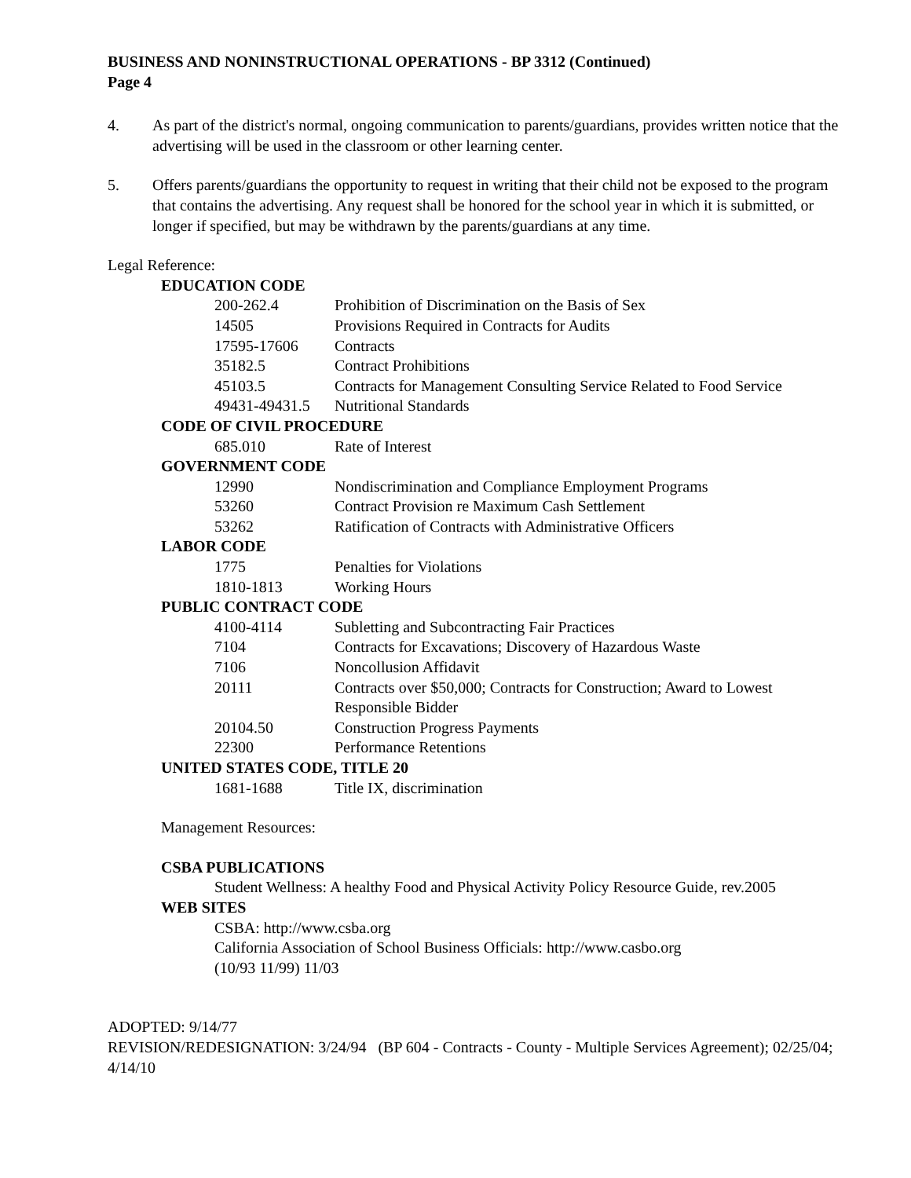BUSINESS AND NONINSTRUCTIONAL OPERATIONS - BP 3312 (Continued)
Page 4
4. As part of the district's normal, ongoing communication to parents/guardians, provides written notice that the advertising will be used in the classroom or other learning center.
5. Offers parents/guardians the opportunity to request in writing that their child not be exposed to the program that contains the advertising. Any request shall be honored for the school year in which it is submitted, or longer if specified, but may be withdrawn by the parents/guardians at any time.
Legal Reference:
EDUCATION CODE
200-262.4 Prohibition of Discrimination on the Basis of Sex
14505 Provisions Required in Contracts for Audits
17595-17606 Contracts
35182.5 Contract Prohibitions
45103.5 Contracts for Management Consulting Service Related to Food Service
49431-49431.5
Nutritional Standards
CODE OF CIVIL PROCEDURE
685.010 Rate of Interest
GOVERNMENT CODE
12990 Nondiscrimination and Compliance Employment Programs
53260 Contract Provision re Maximum Cash Settlement
53262 Ratification of Contracts with Administrative Officers
LABOR CODE
1775 Penalties for Violations
1810-1813 Working Hours
PUBLIC CONTRACT CODE
4100-4114 Subletting and Subcontracting Fair Practices
7104 Contracts for Excavations; Discovery of Hazardous Waste
7106 Noncollusion Affidavit
20111 Contracts over $50,000; Contracts for Construction; Award to Lowest Responsible Bidder
20104.50 Construction Progress Payments
22300 Performance Retentions
UNITED STATES CODE, TITLE 20
1681-1688 Title IX, discrimination
Management Resources:
CSBA PUBLICATIONS
Student Wellness: A healthy Food and Physical Activity Policy Resource Guide, rev.2005
WEB SITES
CSBA: http://www.csba.org
California Association of School Business Officials: http://www.casbo.org
(10/93 11/99) 11/03
ADOPTED: 9/14/77
REVISION/REDESIGNATION: 3/24/94 (BP 604 - Contracts - County - Multiple Services Agreement); 02/25/04; 4/14/10